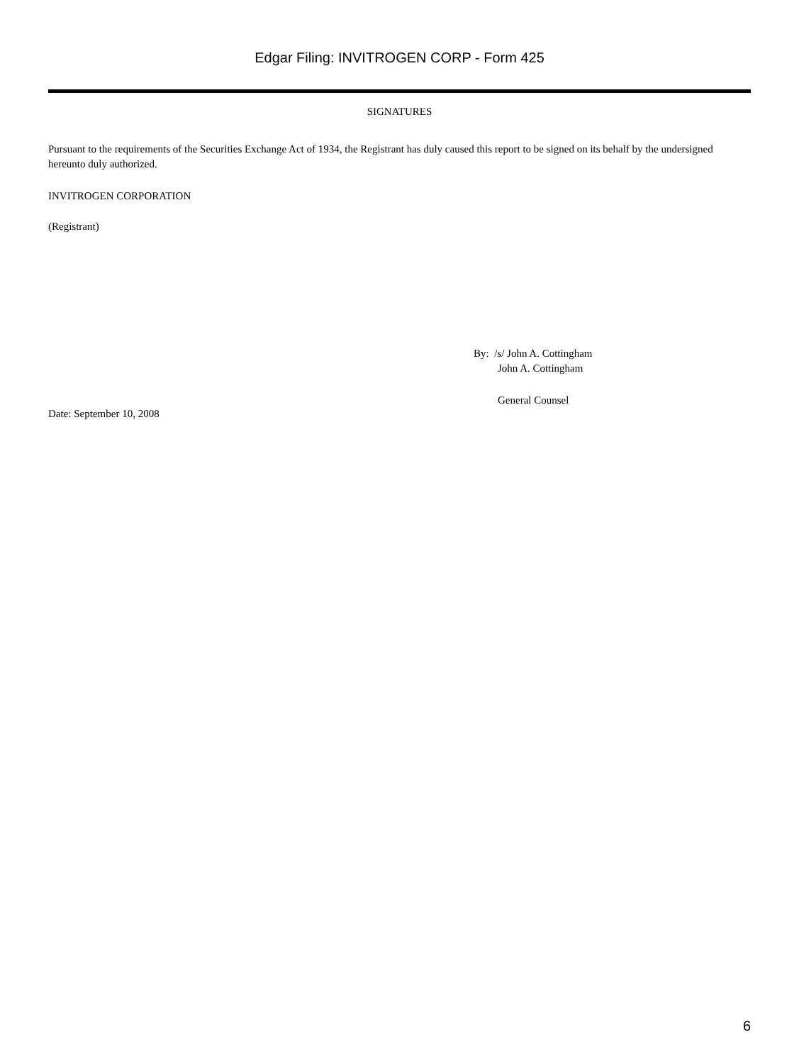Edgar Filing: INVITROGEN CORP - Form 425
SIGNATURES
Pursuant to the requirements of the Securities Exchange Act of 1934, the Registrant has duly caused this report to be signed on its behalf by the undersigned hereunto duly authorized.
INVITROGEN CORPORATION
(Registrant)
By: /s/ John A. Cottingham
John A. Cottingham
General Counsel
Date: September 10, 2008
6